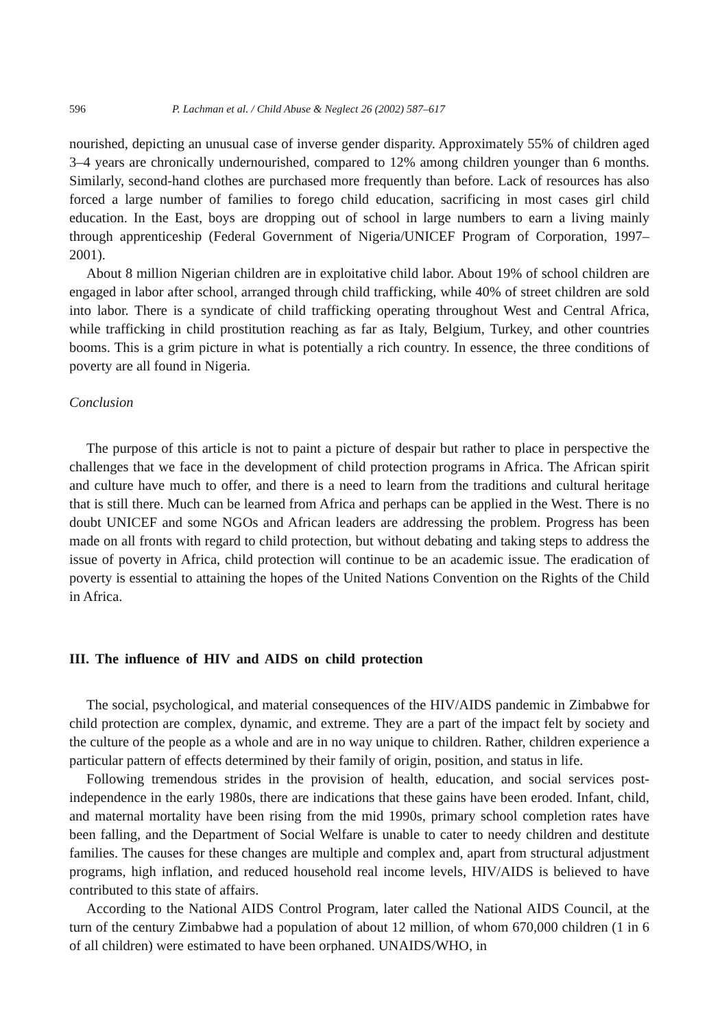596 P. Lachman et al. / Child Abuse & Neglect 26 (2002) 587–617
nourished, depicting an unusual case of inverse gender disparity. Approximately 55% of children aged 3–4 years are chronically undernourished, compared to 12% among children younger than 6 months. Similarly, second-hand clothes are purchased more frequently than before. Lack of resources has also forced a large number of families to forego child education, sacrificing in most cases girl child education. In the East, boys are dropping out of school in large numbers to earn a living mainly through apprenticeship (Federal Government of Nigeria/UNICEF Program of Corporation, 1997–2001).
About 8 million Nigerian children are in exploitative child labor. About 19% of school children are engaged in labor after school, arranged through child trafficking, while 40% of street children are sold into labor. There is a syndicate of child trafficking operating throughout West and Central Africa, while trafficking in child prostitution reaching as far as Italy, Belgium, Turkey, and other countries booms. This is a grim picture in what is potentially a rich country. In essence, the three conditions of poverty are all found in Nigeria.
Conclusion
The purpose of this article is not to paint a picture of despair but rather to place in perspective the challenges that we face in the development of child protection programs in Africa. The African spirit and culture have much to offer, and there is a need to learn from the traditions and cultural heritage that is still there. Much can be learned from Africa and perhaps can be applied in the West. There is no doubt UNICEF and some NGOs and African leaders are addressing the problem. Progress has been made on all fronts with regard to child protection, but without debating and taking steps to address the issue of poverty in Africa, child protection will continue to be an academic issue. The eradication of poverty is essential to attaining the hopes of the United Nations Convention on the Rights of the Child in Africa.
III. The influence of HIV and AIDS on child protection
The social, psychological, and material consequences of the HIV/AIDS pandemic in Zimbabwe for child protection are complex, dynamic, and extreme. They are a part of the impact felt by society and the culture of the people as a whole and are in no way unique to children. Rather, children experience a particular pattern of effects determined by their family of origin, position, and status in life.
Following tremendous strides in the provision of health, education, and social services post-independence in the early 1980s, there are indications that these gains have been eroded. Infant, child, and maternal mortality have been rising from the mid 1990s, primary school completion rates have been falling, and the Department of Social Welfare is unable to cater to needy children and destitute families. The causes for these changes are multiple and complex and, apart from structural adjustment programs, high inflation, and reduced household real income levels, HIV/AIDS is believed to have contributed to this state of affairs.
According to the National AIDS Control Program, later called the National AIDS Council, at the turn of the century Zimbabwe had a population of about 12 million, of whom 670,000 children (1 in 6 of all children) were estimated to have been orphaned. UNAIDS/WHO, in